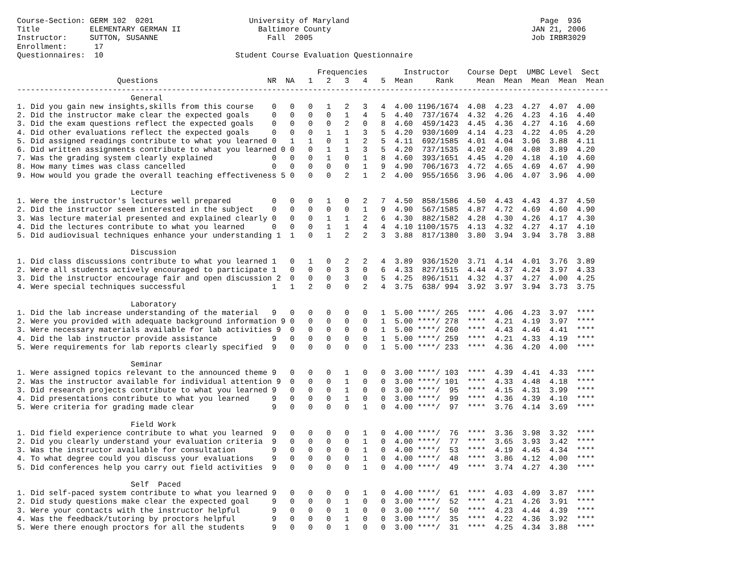Course-Section: GERM 102  0201                     University of Maryland                                          Page  936
Title           ELEMENTARY GERMAN II                 Baltimore County                                            JAN 21, 2006
Instructor:     SUTTON, SUSANNE                        Fall  2005                                                Job IRBR3029
Enrollment:      17
Questionnaires:  10                             Student Course Evaluation Questionnaire

                                                                  Frequencies        Instructor    Course Dept  UMBC Level  Sect
                      Questions                        NR  NA   1   2   3   4   5  Mean     Rank     Mean  Mean  Mean  Mean  Mean
----------------------------------------------------------------------------------------------------------------------------------
                         General
1. Did you gain new insights,skills from this course    0   0   0   1   2   3   4  4.00 1196/1674  4.08  4.23  4.27  4.07  4.00
2. Did the instructor make clear the expected goals     0   0   0   0   1   4   5  4.40  737/1674  4.32  4.26  4.23  4.16  4.40
3. Did the exam questions reflect the expected goals    0   0   0   0   2   0   8  4.60  459/1423  4.45  4.36  4.27  4.16  4.60
4. Did other evaluations reflect the expected goals     0   0   0   1   1   3   5  4.20  930/1609  4.14  4.23  4.22  4.05  4.20
5. Did assigned readings contribute to what you learned 0   1   1   0   1   2   5  4.11  692/1585  4.01  4.04  3.96  3.88  4.11
6. Did written assignments contribute to what you learned 0 0   0   1   1   3   5  4.20  737/1535  4.02  4.08  4.08  3.89  4.20
7. Was the grading system clearly explained             0   0   0   1   0   1   8  4.60  393/1651  4.45  4.20  4.18  4.10  4.60
8. How many times was class cancelled                   0   0   0   0   0   1   9  4.90  706/1673  4.72  4.65  4.69  4.67  4.90
9. How would you grade the overall teaching effectiveness 5 0   0   0   2   1   2  4.00  955/1656  3.96  4.06  4.07  3.96  4.00

                         Lecture
1. Were the instructor's lectures well prepared         0   0   0   1   0   2   7  4.50  858/1586  4.50  4.43  4.43  4.37  4.50
2. Did the instructor seem interested in the subject    0   0   0   0   0   1   9  4.90  567/1585  4.87  4.72  4.69  4.60  4.90
3. Was lecture material presented and explained clearly 0   0   0   1   1   2   6  4.30  882/1582  4.28  4.30  4.26  4.17  4.30
4. Did the lectures contribute to what you learned      0   0   0   1   1   4   4  4.10 1100/1575  4.13  4.32  4.27  4.17  4.10
5. Did audiovisual techniques enhance your understanding 1  1   0   1   2   2   3  3.88  817/1380  3.80  3.94  3.94  3.78  3.88

                         Discussion
1. Did class discussions contribute to what you learned 1   0   1   0   2   2   4  3.89  936/1520  3.71  4.14  4.01  3.76  3.89
2. Were all students actively encouraged to participate 1   0   0   0   3   0   6  4.33  827/1515  4.44  4.37  4.24  3.97  4.33
3. Did the instructor encourage fair and open discussion 2  0   0   0   3   0   5  4.25  896/1511  4.32  4.37  4.27  4.00  4.25
4. Were special techniques successful                   1   1   2   0   0   2   4  3.75  638/ 994  3.92  3.97  3.94  3.73  3.75

                         Laboratory
1. Did the lab increase understanding of the material   9   0   0   0   0   0   1  5.00 ****/ 265  ****  4.06  4.23  3.97  ****
2. Were you provided with adequate background information 9 0   0   0   0   0   1  5.00 ****/ 278  ****  4.21  4.19  3.97  ****
3. Were necessary materials available for lab activities 9  0   0   0   0   0   1  5.00 ****/ 260  ****  4.43  4.46  4.41  ****
4. Did the lab instructor provide assistance            9   0   0   0   0   0   1  5.00 ****/ 259  ****  4.21  4.33  4.19  ****
5. Were requirements for lab reports clearly specified  9   0   0   0   0   0   1  5.00 ****/ 233  ****  4.36  4.20  4.00  ****

                         Seminar
1. Were assigned topics relevant to the announced theme 9   0   0   0   1   0   0  3.00 ****/ 103  ****  4.39  4.41  4.33  ****
2. Was the instructor available for individual attention 9  0   0   0   1   0   0  3.00 ****/ 101  ****  4.33  4.48  4.18  ****
3. Did research projects contribute to what you learned 9   0   0   0   1   0   0  3.00 ****/  95  ****  4.15  4.31  3.99  ****
4. Did presentations contribute to what you learned     9   0   0   0   1   0   0  3.00 ****/  99  ****  4.36  4.39  4.10  ****
5. Were criteria for grading made clear                 9   0   0   0   0   1   0  4.00 ****/  97  ****  3.76  4.14  3.69  ****

                         Field Work
1. Did field experience contribute to what you learned  9   0   0   0   0   1   0  4.00 ****/  76  ****  3.36  3.98  3.32  ****
2. Did you clearly understand your evaluation criteria  9   0   0   0   0   1   0  4.00 ****/  77  ****  3.65  3.93  3.42  ****
3. Was the instructor available for consultation        9   0   0   0   0   1   0  4.00 ****/  53  ****  4.19  4.45  4.34  ****
4. To what degree could you discuss your evaluations    9   0   0   0   0   1   0  4.00 ****/  48  ****  3.86  4.12  4.00  ****
5. Did conferences help you carry out field activities  9   0   0   0   0   1   0  4.00 ****/  49  ****  3.74  4.27  4.30  ****

                         Self  Paced
1. Did self-paced system contribute to what you learned 9   0   0   0   0   1   0  4.00 ****/  61  ****  4.03  4.09  3.87  ****
2. Did study questions make clear the expected goal     9   0   0   0   1   0   0  3.00 ****/  52  ****  4.21  4.26  3.91  ****
3. Were your contacts with the instructor helpful       9   0   0   0   1   0   0  3.00 ****/  50  ****  4.23  4.44  4.39  ****
4. Was the feedback/tutoring by proctors helpful        9   0   0   0   1   0   0  3.00 ****/  35  ****  4.22  4.36  3.92  ****
5. Were there enough proctors for all the students      9   0   0   0   1   0   0  3.00 ****/  31  ****  4.25  4.34  3.88  ****